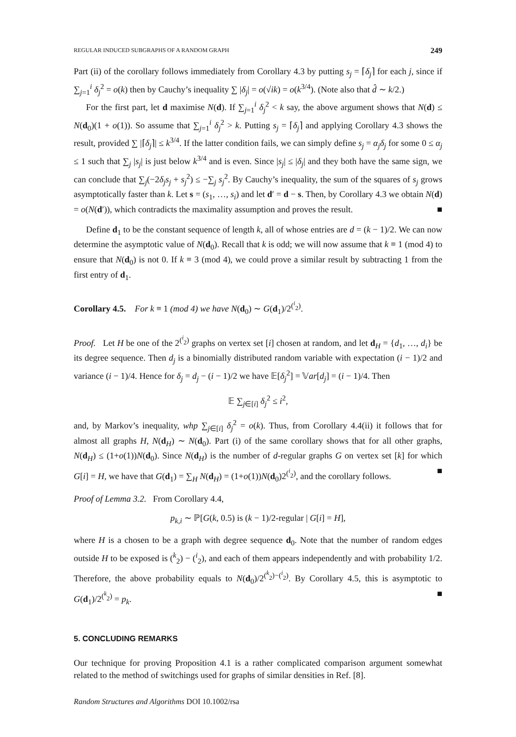REGULAR INDUCED SUBGRAPHS OF A RANDOM GRAPH 249
Part (ii) of the corollary follows immediately from Corollary 4.3 by putting s<sub>j</sub> = ⌈δ<sub>j</sub>⌉ for each j, since if ∑<sub>j=1</sub><sup>i</sup> δ<sub>j</sub><sup>2</sup> = o(k) then by Cauchy’s inequality ∑ |δ<sub>j</sub>| = o(√ik) = o(k<sup>3/4</sup>). (Note also that d̂ ∼ k/2.)
For the first part, let d maximise N(d). If ∑<sub>j=1</sub><sup>i</sup> δ<sub>j</sub><sup>2</sup> < k say, the above argument shows that N(d) ≤ N(d<sub>0</sub>)(1 + o(1)). So assume that ∑<sub>j=1</sub><sup>i</sup> δ<sub>j</sub><sup>2</sup> > k. Putting s<sub>j</sub> = ⌈δ<sub>j</sub>⌉ and applying Corollary 4.3 shows the result, provided ∑ |⌈δ<sub>j</sub>⌉| ≤ k<sup>3/4</sup>. If the latter condition fails, we can simply define s<sub>j</sub> = α<sub>j</sub>δ<sub>j</sub> for some 0 ≤ α<sub>j</sub> ≤ 1 such that ∑<sub>j</sub> |s<sub>j</sub>| is just below k<sup>3/4</sup> and is even. Since |s<sub>j</sub>| ≤ |δ<sub>j</sub>| and they both have the same sign, we can conclude that ∑<sub>j</sub>(−2δ<sub>j</sub>s<sub>j</sub> + s<sub>j</sub><sup>2</sup>) ≤ −∑<sub>j</sub> s<sub>j</sub><sup>2</sup>. By Cauchy’s inequality, the sum of the squares of s<sub>j</sub> grows asymptotically faster than k. Let s = (s<sub>1</sub>, …, s<sub>i</sub>) and let d′ = d − s. Then, by Corollary 4.3 we obtain N(d) = o(N(d′)), which contradicts the maximality assumption and proves the result. ■
Define d<sub>1</sub> to be the constant sequence of length k, all of whose entries are d = (k − 1)/2. We can now determine the asymptotic value of N(d<sub>0</sub>). Recall that k is odd; we will now assume that k ≡ 1 (mod 4) to ensure that N(d<sub>0</sub>) is not 0. If k ≡ 3 (mod 4), we could prove a similar result by subtracting 1 from the first entry of d<sub>1</sub>.
Corollary 4.5. For k ≡ 1 (mod 4) we have N(d<sub>0</sub>) ∼ G(d<sub>1</sub>)/2<sup>(<sup>i</sup><sub>2</sub>)</sup>.
Proof. Let H be one of the 2<sup>(<sup>i</sup><sub>2</sub>)</sup> graphs on vertex set [i] chosen at random, and let d<sub>H</sub> = {d<sub>1</sub>, …, d<sub>i</sub>} be its degree sequence. Then d<sub>j</sub> is a binomially distributed random variable with expectation (i − 1)/2 and variance (i − 1)/4. Hence for δ<sub>j</sub> = d<sub>j</sub> − (i − 1)/2 we have 𝔼[δ<sub>j</sub><sup>2</sup>] = 𝕍ar[d<sub>j</sub>] = (i − 1)/4. Then
𝔼 ∑<sub>j∈[i]</sub> δ<sub>j</sub><sup>2</sup> ≤ i<sup>2</sup>,
and, by Markov’s inequality, whp ∑<sub>j∈[i]</sub> δ<sub>j</sub><sup>2</sup> = o(k). Thus, from Corollary 4.4(ii) it follows that for almost all graphs H, N(d<sub>H</sub>) ∼ N(d<sub>0</sub>). Part (i) of the same corollary shows that for all other graphs, N(d<sub>H</sub>) ≤ (1+o(1))N(d<sub>0</sub>). Since N(d<sub>H</sub>) is the number of d-regular graphs G on vertex set [k] for which G[i] = H, we have that G(d<sub>1</sub>) = ∑<sub>H</sub> N(d<sub>H</sub>) = (1+o(1))N(d<sub>0</sub>)2<sup>(<sup>i</sup><sub>2</sub>)</sup>, and the corollary follows. ■
Proof of Lemma 3.2. From Corollary 4.4,
p<sub>k,i</sub> ∼ ℙ[G(k, 0.5) is (k − 1)/2-regular | G[i] = H],
where H is a chosen to be a graph with degree sequence d<sub>0</sub>. Note that the number of random edges outside H to be exposed is (<sup>k</sup><sub>2</sub>) − (<sup>i</sup><sub>2</sub>), and each of them appears independently and with probability 1/2. Therefore, the above probability equals to N(d<sub>0</sub>)/2<sup>(<sup>k</sup><sub>2</sub>)−(<sup>i</sup><sub>2</sub>)</sup>. By Corollary 4.5, this is asymptotic to G(d<sub>1</sub>)/2<sup>(<sup>k</sup><sub>2</sub>)</sup> = p<sub>k</sub>. ■
5. CONCLUDING REMARKS
Our technique for proving Proposition 4.1 is a rather complicated comparison argument somewhat related to the method of switchings used for graphs of similar densities in Ref. [8].
Random Structures and Algorithms DOI 10.1002/rsa